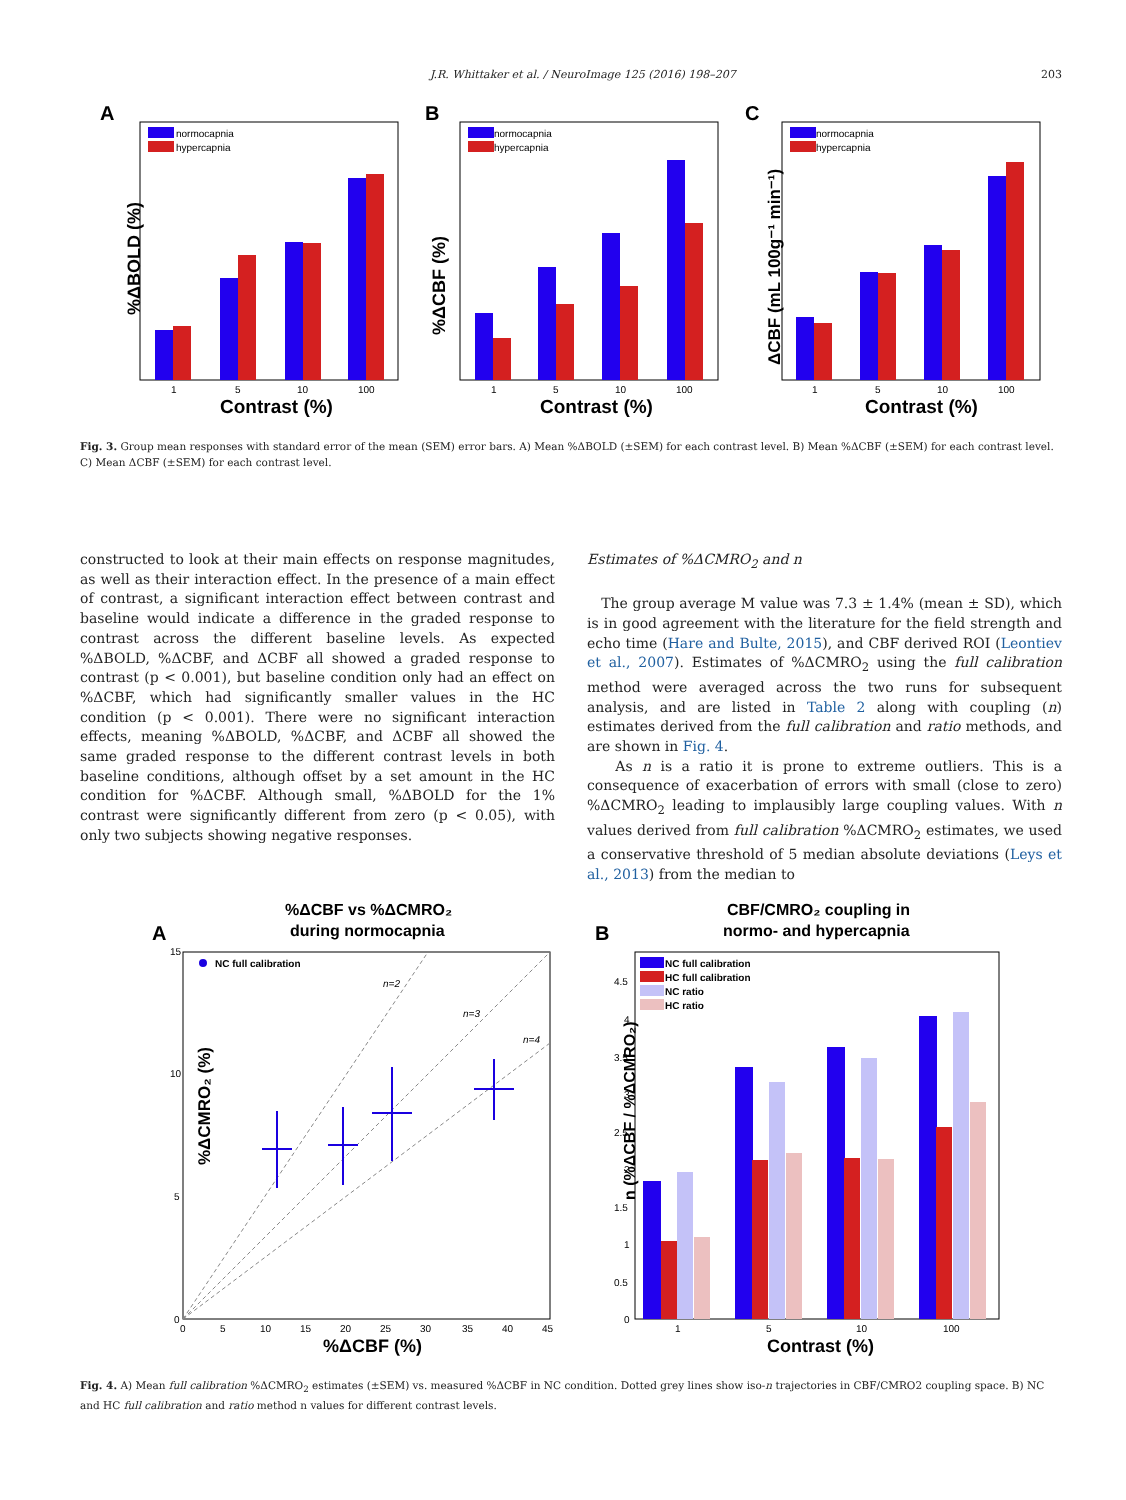J.R. Whittaker et al. / NeuroImage 125 (2016) 198–207 203
A
B
C
Contrast (%)
Contrast (%)
Contrast (%)
%ΔBOLD (%)
%ΔCBF (%)
ΔCBF (mL 100g⁻¹ min⁻¹)
normocapnia
hypercapnia
normocapnia
hypercapnia
normocapnia
hypercapnia
1
5
10
100
1
5
10
100
1
5
10
100
Fig. 3. Group mean responses with standard error of the mean (SEM) error bars. A) Mean %ΔBOLD (±SEM) for each contrast level. B) Mean %ΔCBF (±SEM) for each contrast level. C) Mean ΔCBF (±SEM) for each contrast level.
constructed to look at their main effects on response magnitudes, as well as their interaction effect. In the presence of a main effect of contrast, a significant interaction effect between contrast and baseline would indicate a difference in the graded response to contrast across the different baseline levels. As expected %ΔBOLD, %ΔCBF, and ΔCBF all showed a graded response to contrast (p < 0.001), but baseline condition only had an effect on %ΔCBF, which had significantly smaller values in the HC condition (p < 0.001). There were no significant interaction effects, meaning %ΔBOLD, %ΔCBF, and ΔCBF all showed the same graded response to the different contrast levels in both baseline conditions, although offset by a set amount in the HC condition for %ΔCBF. Although small, %ΔBOLD for the 1% contrast were significantly different from zero (p < 0.05), with only two subjects showing negative responses.
Estimates of %ΔCMRO<sub>2</sub> and n
The group average M value was 7.3 ± 1.4% (mean ± SD), which is in good agreement with the literature for the field strength and echo time (Hare and Bulte, 2015), and CBF derived ROI (Leontiev et al., 2007). Estimates of %ΔCMRO<sub>2</sub> using the full calibration method were averaged across the two runs for subsequent analysis, and are listed in Table 2 along with coupling (n) estimates derived from the full calibration and ratio methods, and are shown in Fig. 4.
As n is a ratio it is prone to extreme outliers. This is a consequence of exacerbation of errors with small (close to zero) %ΔCMRO<sub>2</sub> leading to implausibly large coupling values. With n values derived from full calibration %ΔCMRO<sub>2</sub> estimates, we used a conservative threshold of 5 median absolute deviations (Leys et al., 2013) from the median to
A
B
%ΔCBF vs %ΔCMRO₂
during normocapnia
CBF/CMRO₂ coupling in
normo- and hypercapnia
%ΔCBF (%)
Contrast (%)
%ΔCMRO₂ (%)
n (%ΔCBF / %ΔCMRO₂)
NC full calibration
n=2
n=3
n=4
0
5
10
15
20
25
30
35
40
45
15
10
5
0
NC full calibration
HC full calibration
NC ratio
HC ratio
1
5
10
100
4.5
4
3.5
3
2.5
2
1.5
1
0.5
0
Fig. 4. A) Mean full calibration %ΔCMRO<sub>2</sub> estimates (±SEM) vs. measured %ΔCBF in NC condition. Dotted grey lines show iso-n trajectories in CBF/CMRO2 coupling space. B) NC and HC full calibration and ratio method n values for different contrast levels.